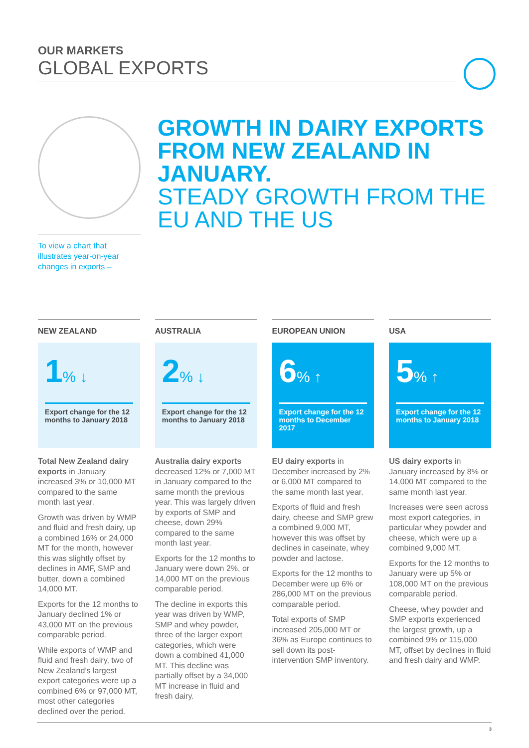OUR MARKETS
GLOBAL EXPORTS
To view a chart that illustrates year-on-year changes in exports –
GROWTH IN DAIRY EXPORTS FROM NEW ZEALAND IN JANUARY.
STEADY GROWTH FROM THE EU AND THE US
NEW ZEALAND
1% ↓
Export change for the 12 months to January 2018
Total New Zealand dairy exports in January increased 3% or 10,000 MT compared to the same month last year.
Growth was driven by WMP and fluid and fresh dairy, up a combined 16% or 24,000 MT for the month, however this was slightly offset by declines in AMF, SMP and butter, down a combined 14,000 MT.
Exports for the 12 months to January declined 1% or 43,000 MT on the previous comparable period.
While exports of WMP and fluid and fresh dairy, two of New Zealand’s largest export categories were up a combined 6% or 97,000 MT, most other categories declined over the period.
AUSTRALIA
2% ↓
Export change for the 12 months to January 2018
Australia dairy exports decreased 12% or 7,000 MT in January compared to the same month the previous year. This was largely driven by exports of SMP and cheese, down 29% compared to the same month last year.
Exports for the 12 months to January were down 2%, or 14,000 MT on the previous comparable period.
The decline in exports this year was driven by WMP, SMP and whey powder, three of the larger export categories, which were down a combined 41,000 MT. This decline was partially offset by a 34,000 MT increase in fluid and fresh dairy.
EUROPEAN UNION
6% ↑
Export change for the 12 months to December 2017
EU dairy exports in December increased by 2% or 6,000 MT compared to the same month last year.
Exports of fluid and fresh dairy, cheese and SMP grew a combined 9,000 MT, however this was offset by declines in caseinate, whey powder and lactose.
Exports for the 12 months to December were up 6% or 286,000 MT on the previous comparable period.
Total exports of SMP increased 205,000 MT or 36% as Europe continues to sell down its post-intervention SMP inventory.
USA
5% ↑
Export change for the 12 months to January 2018
US dairy exports in January increased by 8% or 14,000 MT compared to the same month last year.
Increases were seen across most export categories, in particular whey powder and cheese, which were up a combined 9,000 MT.
Exports for the 12 months to January were up 5% or 108,000 MT on the previous comparable period.
Cheese, whey powder and SMP exports experienced the largest growth, up a combined 9% or 115,000 MT, offset by declines in fluid and fresh dairy and WMP.
3